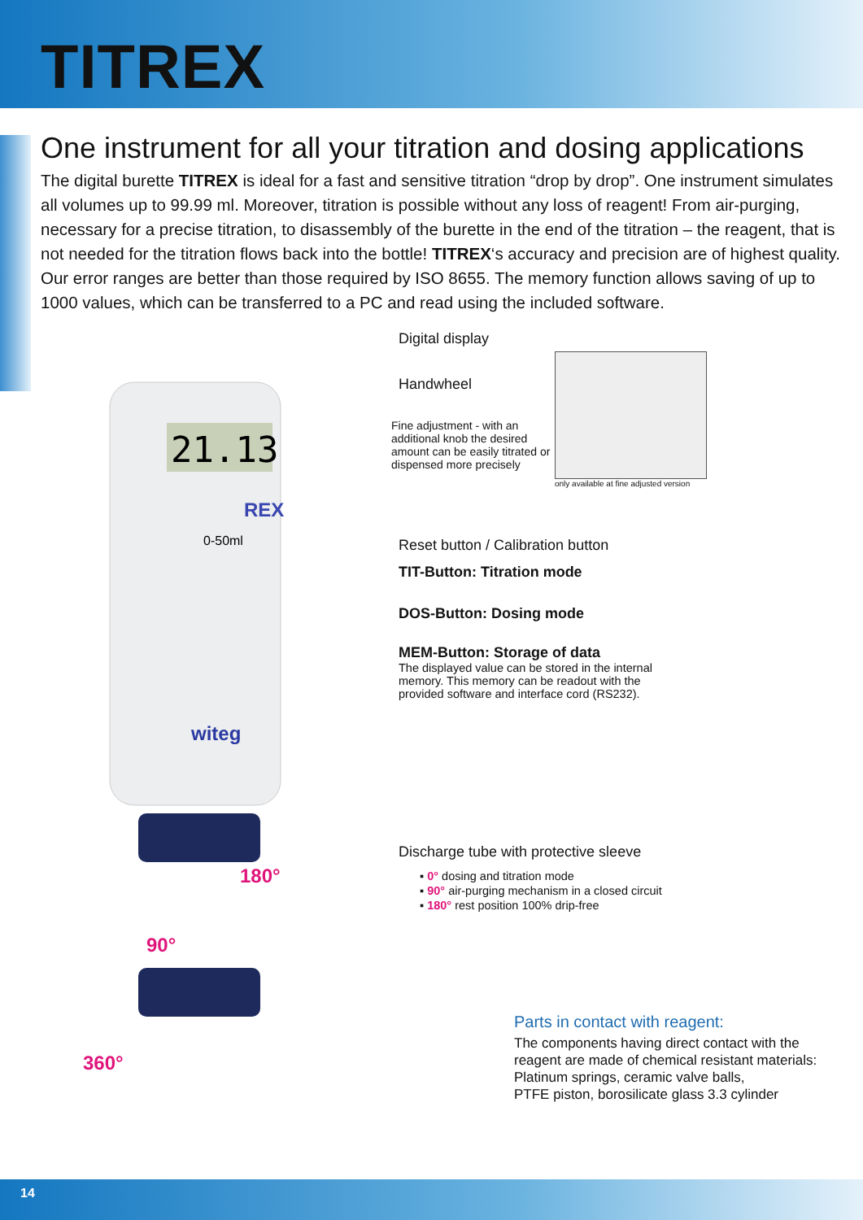TITREX
One instrument for all your titration and dosing applications
The digital burette TITREX is ideal for a fast and sensitive titration “drop by drop”. One instrument simulates all volumes up to 99.99 ml. Moreover, titration is possible without any loss of reagent! From air-purging, necessary for a precise titration, to disassembly of the burette in the end of the titration – the reagent, that is not needed for the titration flows back into the bottle! TITREX‘s accuracy and precision are of highest quality. Our error ranges are better than those required by ISO 8655. The memory function allows saving of up to 1000 values, which can be transferred to a PC and read using the included software.
21.13
REX
0-50ml
witeg
180°
90°
360°
Digital display
Handwheel
Fine adjustment - with an additional knob the desired amount can be easily titrated or dispensed more precisely
only available at fine adjusted version
Reset button / Calibration button
TIT-Button: Titration mode
DOS-Button: Dosing mode
MEM-Button: Storage of data
The displayed value can be stored in the internal memory. This memory can be readout with the provided software and interface cord (RS232).
Discharge tube with protective sleeve
▪ 0° dosing and titration mode
▪ 90° air-purging mechanism in a closed circuit
▪ 180° rest position 100% drip-free
Parts in contact with reagent:
The components having direct contact with the reagent are made of chemical resistant materials: Platinum springs, ceramic valve balls,
PTFE piston, borosilicate glass 3.3 cylinder
14